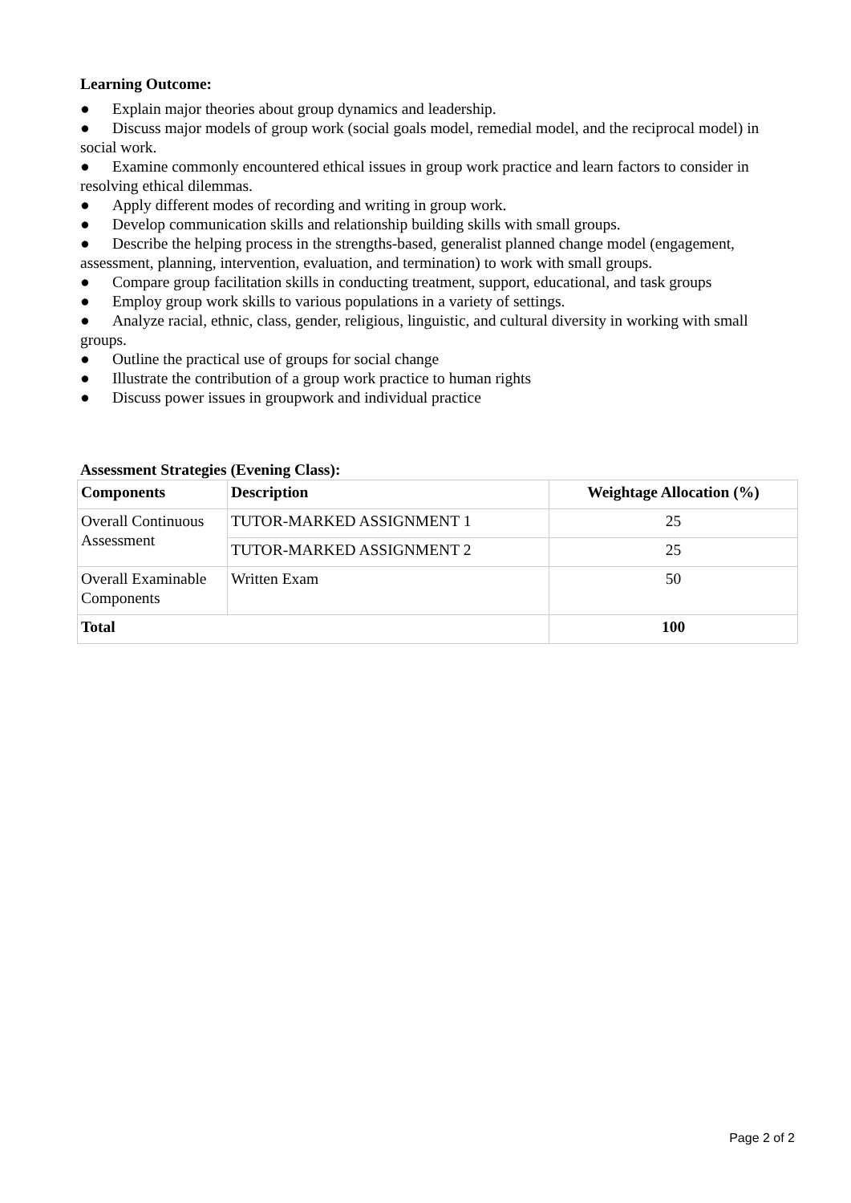Learning Outcome:
● Explain major theories about group dynamics and leadership.
● Discuss major models of group work (social goals model, remedial model, and the reciprocal model) in social work.
● Examine commonly encountered ethical issues in group work practice and learn factors to consider in resolving ethical dilemmas.
● Apply different modes of recording and writing in group work.
● Develop communication skills and relationship building skills with small groups.
● Describe the helping process in the strengths-based, generalist planned change model (engagement, assessment, planning, intervention, evaluation, and termination) to work with small groups.
● Compare group facilitation skills in conducting treatment, support, educational, and task groups
● Employ group work skills to various populations in a variety of settings.
● Analyze racial, ethnic, class, gender, religious, linguistic, and cultural diversity in working with small groups.
● Outline the practical use of groups for social change
● Illustrate the contribution of a group work practice to human rights
● Discuss power issues in groupwork and individual practice
Assessment Strategies (Evening Class):
| Components | Description | Weightage Allocation (%) |
| --- | --- | --- |
| Overall Continuous Assessment | TUTOR-MARKED ASSIGNMENT 1 | 25 |
| | TUTOR-MARKED ASSIGNMENT 2 | 25 |
| Overall Examinable Components | Written Exam | 50 |
| Total | | 100 |
Page 2 of 2